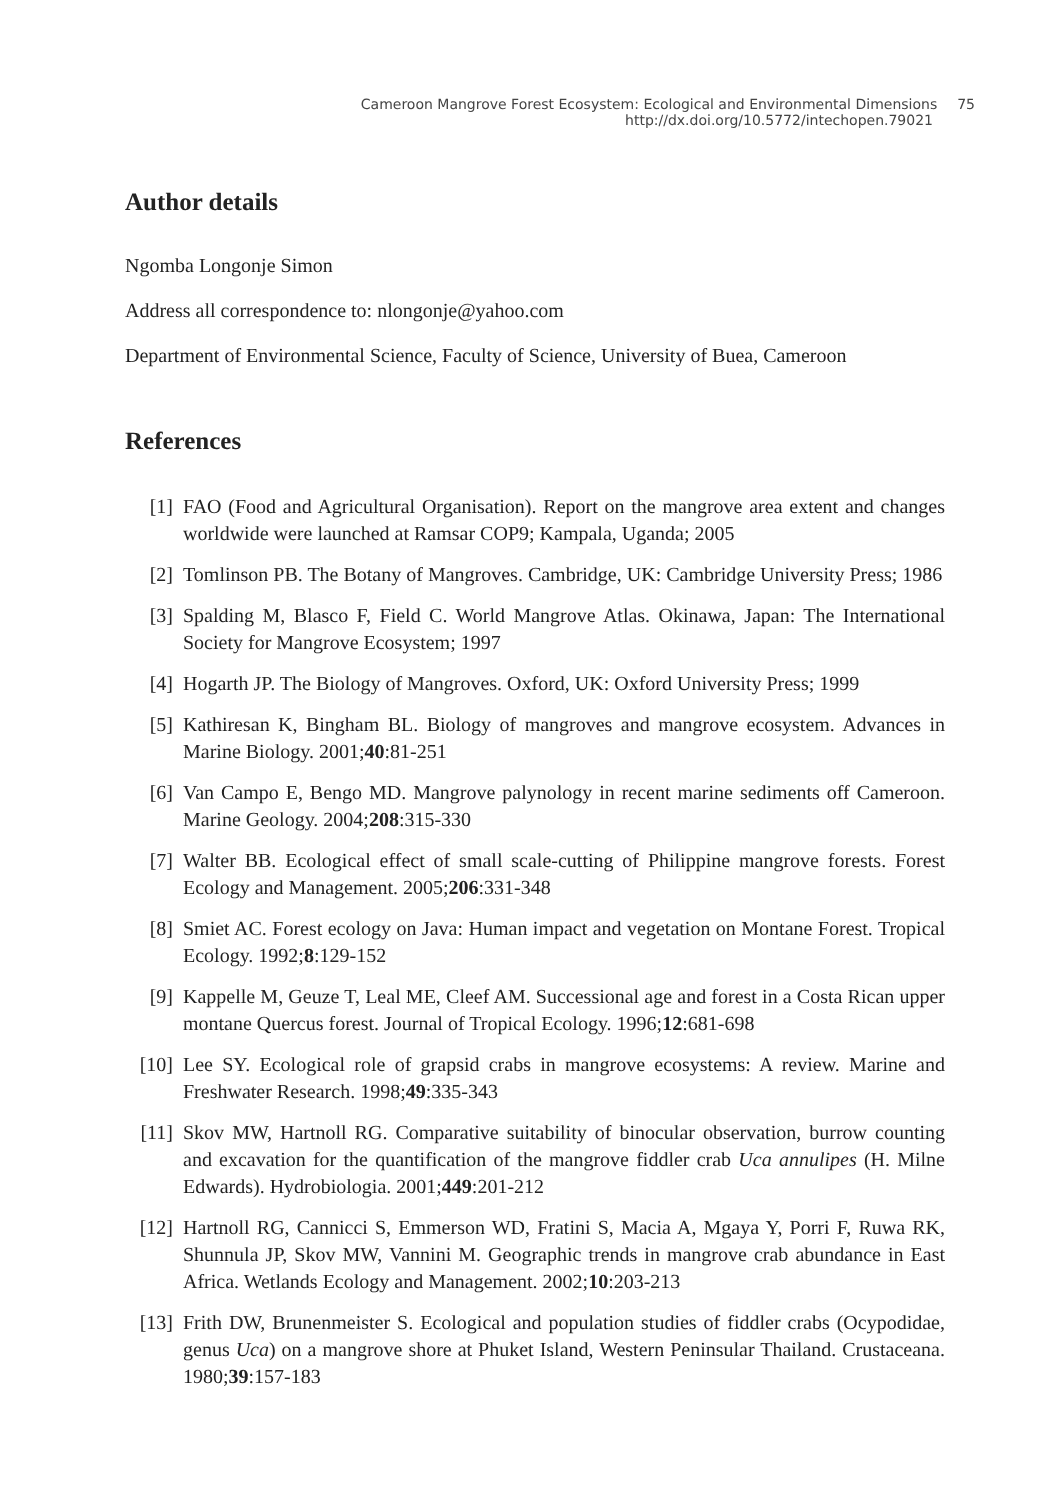Cameroon Mangrove Forest Ecosystem: Ecological and Environmental Dimensions 75
http://dx.doi.org/10.5772/intechopen.79021
Author details
Ngomba Longonje Simon
Address all correspondence to: nlongonje@yahoo.com
Department of Environmental Science, Faculty of Science, University of Buea, Cameroon
References
[1] FAO (Food and Agricultural Organisation). Report on the mangrove area extent and changes worldwide were launched at Ramsar COP9; Kampala, Uganda; 2005
[2] Tomlinson PB. The Botany of Mangroves. Cambridge, UK: Cambridge University Press; 1986
[3] Spalding M, Blasco F, Field C. World Mangrove Atlas. Okinawa, Japan: The International Society for Mangrove Ecosystem; 1997
[4] Hogarth JP. The Biology of Mangroves. Oxford, UK: Oxford University Press; 1999
[5] Kathiresan K, Bingham BL. Biology of mangroves and mangrove ecosystem. Advances in Marine Biology. 2001;40:81-251
[6] Van Campo E, Bengo MD. Mangrove palynology in recent marine sediments off Cameroon. Marine Geology. 2004;208:315-330
[7] Walter BB. Ecological effect of small scale-cutting of Philippine mangrove forests. Forest Ecology and Management. 2005;206:331-348
[8] Smiet AC. Forest ecology on Java: Human impact and vegetation on Montane Forest. Tropical Ecology. 1992;8:129-152
[9] Kappelle M, Geuze T, Leal ME, Cleef AM. Successional age and forest in a Costa Rican upper montane Quercus forest. Journal of Tropical Ecology. 1996;12:681-698
[10] Lee SY. Ecological role of grapsid crabs in mangrove ecosystems: A review. Marine and Freshwater Research. 1998;49:335-343
[11] Skov MW, Hartnoll RG. Comparative suitability of binocular observation, burrow counting and excavation for the quantification of the mangrove fiddler crab Uca annulipes (H. Milne Edwards). Hydrobiologia. 2001;449:201-212
[12] Hartnoll RG, Cannicci S, Emmerson WD, Fratini S, Macia A, Mgaya Y, Porri F, Ruwa RK, Shunnula JP, Skov MW, Vannini M. Geographic trends in mangrove crab abundance in East Africa. Wetlands Ecology and Management. 2002;10:203-213
[13] Frith DW, Brunenmeister S. Ecological and population studies of fiddler crabs (Ocypodidae, genus Uca) on a mangrove shore at Phuket Island, Western Peninsular Thailand. Crustaceana. 1980;39:157-183